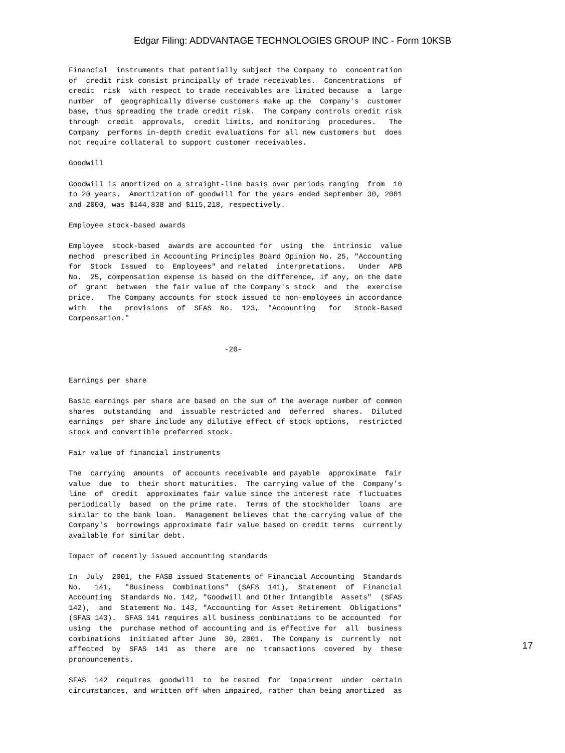Edgar Filing: ADDVANTAGE TECHNOLOGIES GROUP INC - Form 10KSB
Financial  instruments that potentially subject the Company to  concentration
of  credit risk consist principally of trade receivables.  Concentrations  of
credit  risk  with respect to trade receivables are limited because  a  large
number  of  geographically diverse customers make up the  Company's  customer
base, thus spreading the trade credit risk.  The Company controls credit risk
through  credit  approvals,  credit limits, and monitoring  procedures.   The
Company  performs in-depth credit evaluations for all new customers but  does
not require collateral to support customer receivables.

Goodwill

Goodwill is amortized on a straight-line basis over periods ranging  from  10
to 20 years.  Amortization of goodwill for the years ended September 30, 2001
and 2000, was $144,838 and $115,218, respectively.

Employee stock-based awards

Employee  stock-based  awards are accounted for  using  the  intrinsic  value
method  prescribed in Accounting Principles Board Opinion No. 25, "Accounting
for  Stock  Issued  to  Employees" and related  interpretations.   Under  APB
No.  25, compensation expense is based on the difference, if any, on the date
of  grant  between  the fair value of the Company's stock  and  the  exercise
price.   The Company accounts for stock issued to non-employees in accordance
with   the   provisions  of  SFAS  No.  123,  "Accounting   for   Stock-Based
Compensation."


                                    -20-


Earnings per share

Basic earnings per share are based on the sum of the average number of common
shares  outstanding  and  issuable restricted and  deferred  shares.  Diluted
earnings  per share include any dilutive effect of stock options,  restricted
stock and convertible preferred stock.

Fair value of financial instruments

The  carrying  amounts  of accounts receivable and payable  approximate  fair
value  due  to  their short maturities.  The carrying value of the  Company's
line  of  credit  approximates fair value since the interest rate  fluctuates
periodically  based  on the prime rate.  Terms of the stockholder  loans  are
similar to the bank loan.  Management believes that the carrying value of the
Company's  borrowings approximate fair value based on credit terms  currently
available for similar debt.

Impact of recently issued accounting standards

In  July  2001, the FASB issued Statements of Financial Accounting  Standards
No.   141,   "Business  Combinations"  (SAFS  141),  Statement  of  Financial
Accounting  Standards No. 142, "Goodwill and Other Intangible  Assets"  (SFAS
142),  and  Statement No. 143, "Accounting for Asset Retirement  Obligations"
(SFAS 143).  SFAS 141 requires all business combinations to be accounted  for
using  the  purchase method of accounting and is effective for  all  business
combinations  initiated after June  30, 2001.  The Company is  currently  not
affected  by  SFAS  141  as  there  are  no  transactions  covered  by  these
pronouncements.

SFAS  142  requires  goodwill  to  be tested  for  impairment  under  certain
circumstances, and written off when impaired, rather than being amortized  as
17